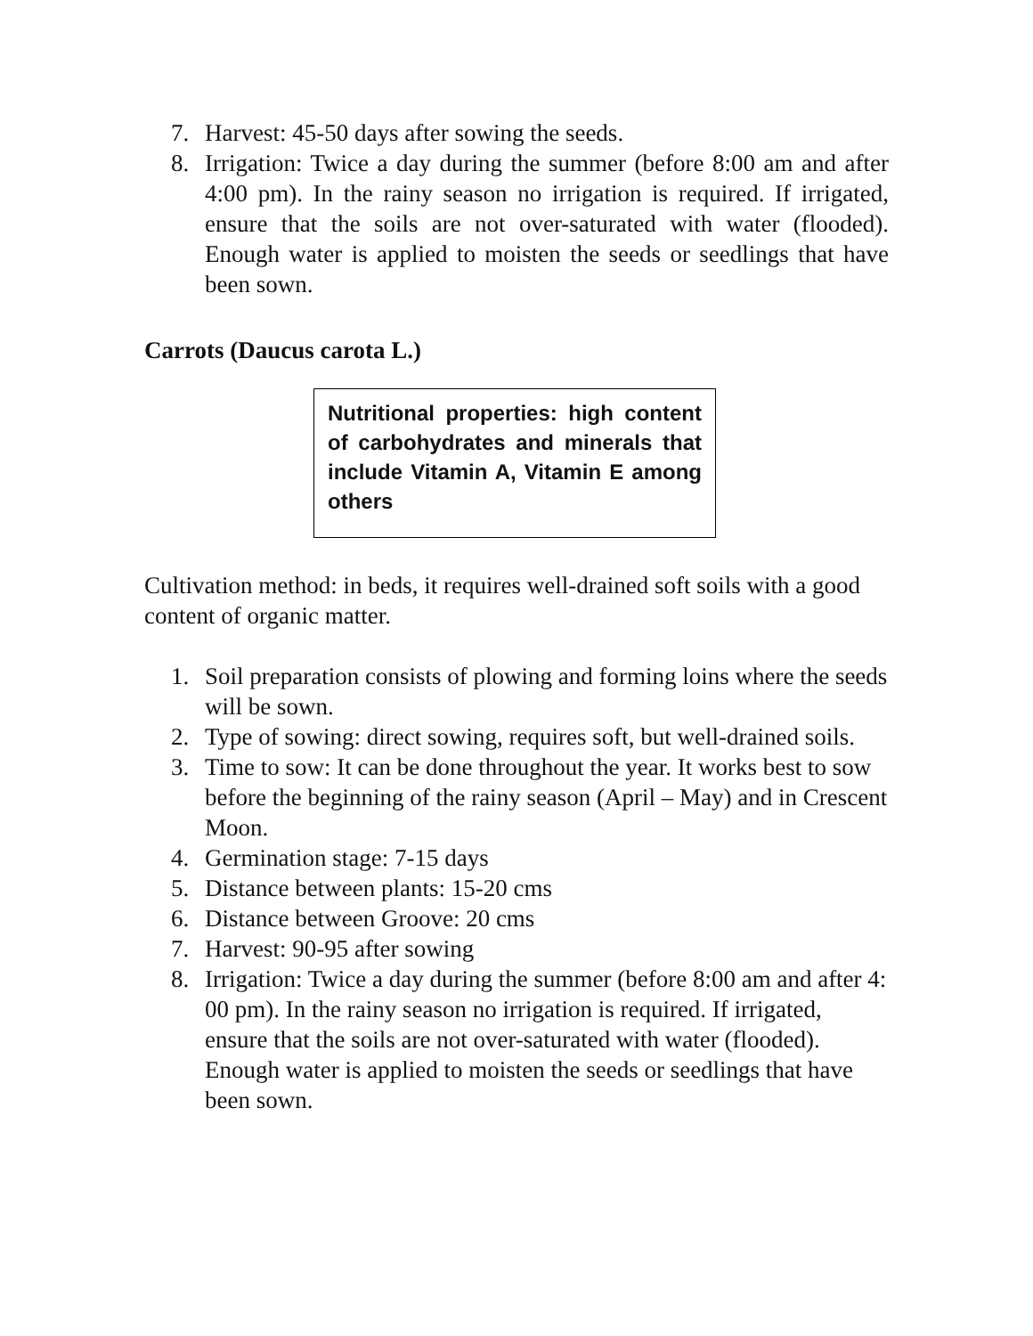7. Harvest: 45-50 days after sowing the seeds.
8. Irrigation: Twice a day during the summer (before 8:00 am and after 4:00 pm). In the rainy season no irrigation is required. If irrigated, ensure that the soils are not over-saturated with water (flooded). Enough water is applied to moisten the seeds or seedlings that have been sown.
Carrots (Daucus carota L.)
Nutritional properties: high content of carbohydrates and minerals that include Vitamin A, Vitamin E among others
Cultivation method: in beds, it requires well-drained soft soils with a good content of organic matter.
1. Soil preparation consists of plowing and forming loins where the seeds will be sown.
2. Type of sowing: direct sowing, requires soft, but well-drained soils.
3. Time to sow: It can be done throughout the year. It works best to sow before the beginning of the rainy season (April – May) and in Crescent Moon.
4. Germination stage: 7-15 days
5. Distance between plants: 15-20 cms
6. Distance between Groove: 20 cms
7. Harvest: 90-95 after sowing
8. Irrigation: Twice a day during the summer (before 8:00 am and after 4: 00 pm). In the rainy season no irrigation is required. If irrigated, ensure that the soils are not over-saturated with water (flooded). Enough water is applied to moisten the seeds or seedlings that have been sown.